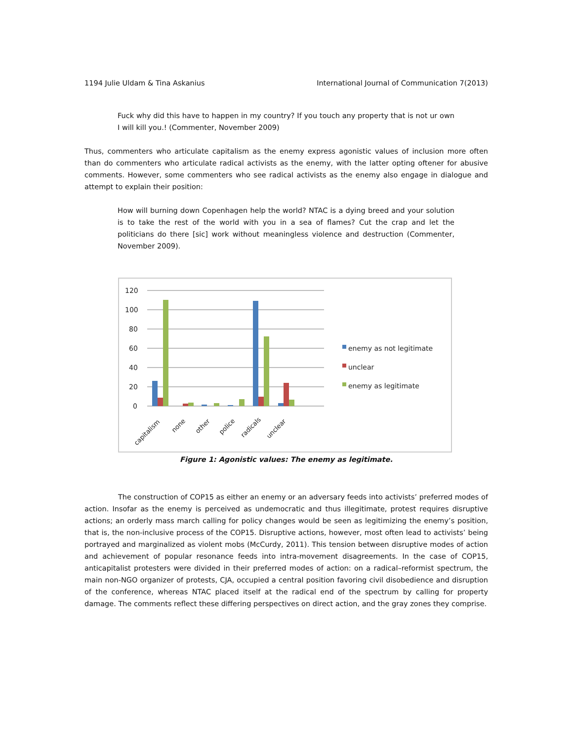1194 Julie Uldam & Tina Askanius International Journal of Communication 7(2013)
Fuck why did this have to happen in my country? If you touch any property that is not ur own I will kill you.! (Commenter, November 2009)
Thus, commenters who articulate capitalism as the enemy express agonistic values of inclusion more often than do commenters who articulate radical activists as the enemy, with the latter opting oftener for abusive comments. However, some commenters who see radical activists as the enemy also engage in dialogue and attempt to explain their position:
How will burning down Copenhagen help the world? NTAC is a dying breed and your solution is to take the rest of the world with you in a sea of flames? Cut the crap and let the politicians do there [sic] work without meaningless violence and destruction (Commenter, November 2009).
120
100
80
60
40
20
0
capitalism
none
other
police
radicals
unclear
enemy as not legitimate
unclear
enemy as legitimate
Figure 1: Agonistic values: The enemy as legitimate.
The construction of COP15 as either an enemy or an adversary feeds into activists’ preferred modes of action. Insofar as the enemy is perceived as undemocratic and thus illegitimate, protest requires disruptive actions; an orderly mass march calling for policy changes would be seen as legitimizing the enemy’s position, that is, the non-inclusive process of the COP15. Disruptive actions, however, most often lead to activists’ being portrayed and marginalized as violent mobs (McCurdy, 2011). This tension between disruptive modes of action and achievement of popular resonance feeds into intra-movement disagreements. In the case of COP15, anticapitalist protesters were divided in their preferred modes of action: on a radical–reformist spectrum, the main non-NGO organizer of protests, CJA, occupied a central position favoring civil disobedience and disruption of the conference, whereas NTAC placed itself at the radical end of the spectrum by calling for property damage. The comments reflect these differing perspectives on direct action, and the gray zones they comprise.